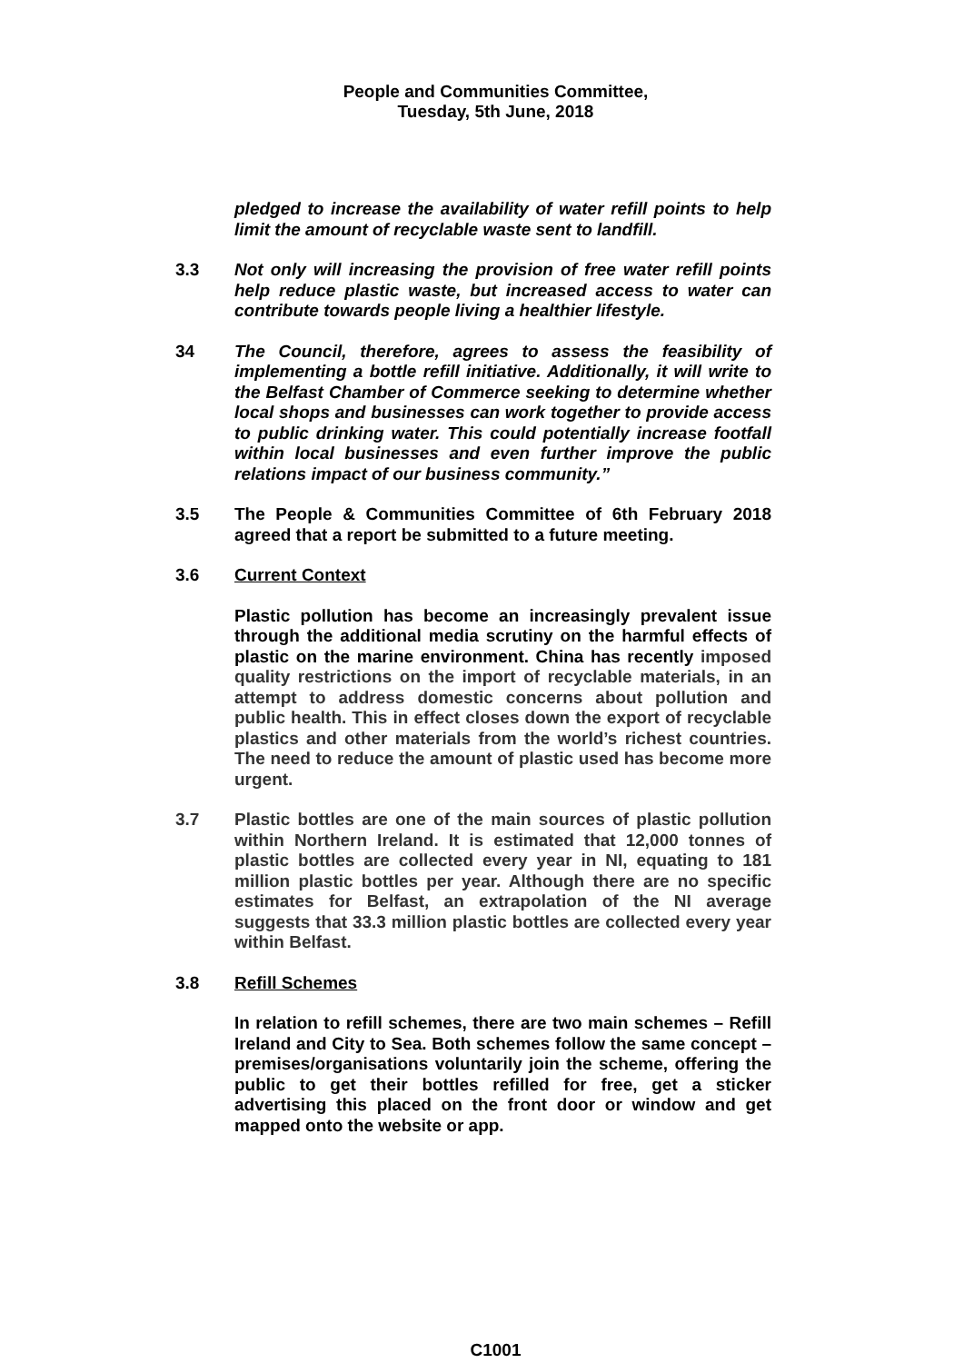People and Communities Committee,
Tuesday, 5th June, 2018
pledged to increase the availability of water refill points to help limit the amount of recyclable waste sent to landfill.
3.3 Not only will increasing the provision of free water refill points help reduce plastic waste, but increased access to water can contribute towards people living a healthier lifestyle.
34 The Council, therefore, agrees to assess the feasibility of implementing a bottle refill initiative. Additionally, it will write to the Belfast Chamber of Commerce seeking to determine whether local shops and businesses can work together to provide access to public drinking water. This could potentially increase footfall within local businesses and even further improve the public relations impact of our business community.”
3.5 The People & Communities Committee of 6th February 2018 agreed that a report be submitted to a future meeting.
3.6 Current Context
Plastic pollution has become an increasingly prevalent issue through the additional media scrutiny on the harmful effects of plastic on the marine environment. China has recently imposed quality restrictions on the import of recyclable materials, in an attempt to address domestic concerns about pollution and public health. This in effect closes down the export of recyclable plastics and other materials from the world’s richest countries. The need to reduce the amount of plastic used has become more urgent.
3.7 Plastic bottles are one of the main sources of plastic pollution within Northern Ireland. It is estimated that 12,000 tonnes of plastic bottles are collected every year in NI, equating to 181 million plastic bottles per year. Although there are no specific estimates for Belfast, an extrapolation of the NI average suggests that 33.3 million plastic bottles are collected every year within Belfast.
3.8 Refill Schemes
In relation to refill schemes, there are two main schemes – Refill Ireland and City to Sea. Both schemes follow the same concept – premises/organisations voluntarily join the scheme, offering the public to get their bottles refilled for free, get a sticker advertising this placed on the front door or window and get mapped onto the website or app.
C1001